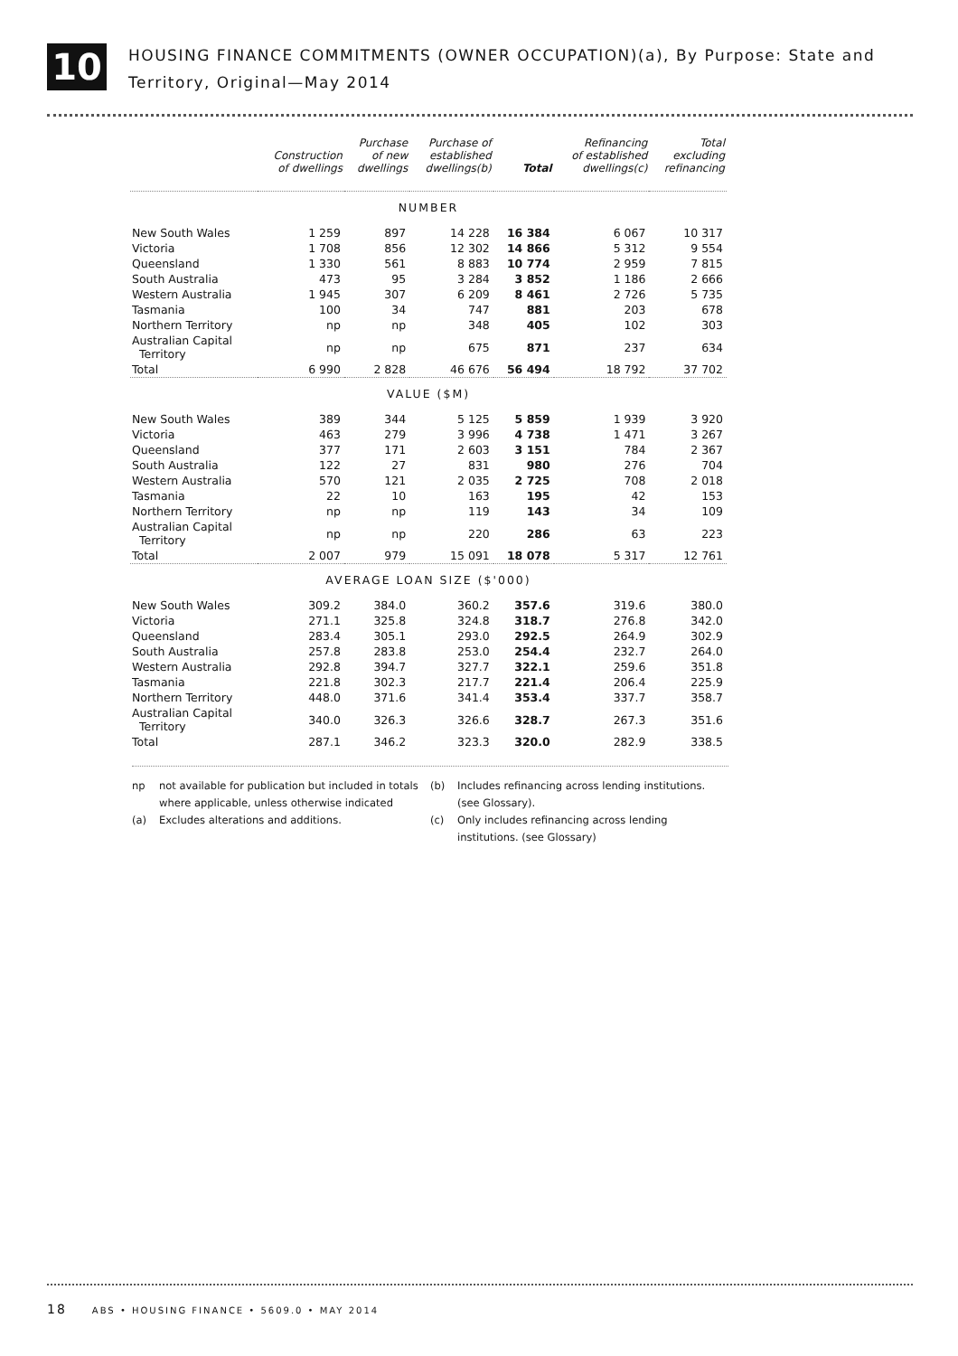10
HOUSING FINANCE COMMITMENTS (OWNER OCCUPATION)(a), By Purpose: State and
Territory, Original—May 2014
| | Construction of dwellings | Purchase of new dwellings | Purchase of established dwellings(b) | Total | Refinancing of established dwellings(c) | Total excluding refinancing |
| --- | --- | --- | --- | --- | --- | --- |
| NUMBER | | | | | | |
| New South Wales | 1 259 | 897 | 14 228 | 16 384 | 6 067 | 10 317 |
| Victoria | 1 708 | 856 | 12 302 | 14 866 | 5 312 | 9 554 |
| Queensland | 1 330 | 561 | 8 883 | 10 774 | 2 959 | 7 815 |
| South Australia | 473 | 95 | 3 284 | 3 852 | 1 186 | 2 666 |
| Western Australia | 1 945 | 307 | 6 209 | 8 461 | 2 726 | 5 735 |
| Tasmania | 100 | 34 | 747 | 881 | 203 | 678 |
| Northern Territory | np | np | 348 | 405 | 102 | 303 |
| Australian Capital Territory | np | np | 675 | 871 | 237 | 634 |
| Total | 6 990 | 2 828 | 46 676 | 56 494 | 18 792 | 37 702 |
| VALUE ($M) | | | | | | |
| New South Wales | 389 | 344 | 5 125 | 5 859 | 1 939 | 3 920 |
| Victoria | 463 | 279 | 3 996 | 4 738 | 1 471 | 3 267 |
| Queensland | 377 | 171 | 2 603 | 3 151 | 784 | 2 367 |
| South Australia | 122 | 27 | 831 | 980 | 276 | 704 |
| Western Australia | 570 | 121 | 2 035 | 2 725 | 708 | 2 018 |
| Tasmania | 22 | 10 | 163 | 195 | 42 | 153 |
| Northern Territory | np | np | 119 | 143 | 34 | 109 |
| Australian Capital Territory | np | np | 220 | 286 | 63 | 223 |
| Total | 2 007 | 979 | 15 091 | 18 078 | 5 317 | 12 761 |
| AVERAGE LOAN SIZE ($'000) | | | | | | |
| New South Wales | 309.2 | 384.0 | 360.2 | 357.6 | 319.6 | 380.0 |
| Victoria | 271.1 | 325.8 | 324.8 | 318.7 | 276.8 | 342.0 |
| Queensland | 283.4 | 305.1 | 293.0 | 292.5 | 264.9 | 302.9 |
| South Australia | 257.8 | 283.8 | 253.0 | 254.4 | 232.7 | 264.0 |
| Western Australia | 292.8 | 394.7 | 327.7 | 322.1 | 259.6 | 351.8 |
| Tasmania | 221.8 | 302.3 | 217.7 | 221.4 | 206.4 | 225.9 |
| Northern Territory | 448.0 | 371.6 | 341.4 | 353.4 | 337.7 | 358.7 |
| Australian Capital Territory | 340.0 | 326.3 | 326.6 | 328.7 | 267.3 | 351.6 |
| Total | 287.1 | 346.2 | 323.3 | 320.0 | 282.9 | 338.5 |
np not available for publication but included in totals where applicable, unless otherwise indicated
(a) Excludes alterations and additions.
(b) Includes refinancing across lending institutions. (see Glossary).
(c) Only includes refinancing across lending institutions. (see Glossary)
18 ABS • HOUSING FINANCE • 5609.0 • MAY 2014